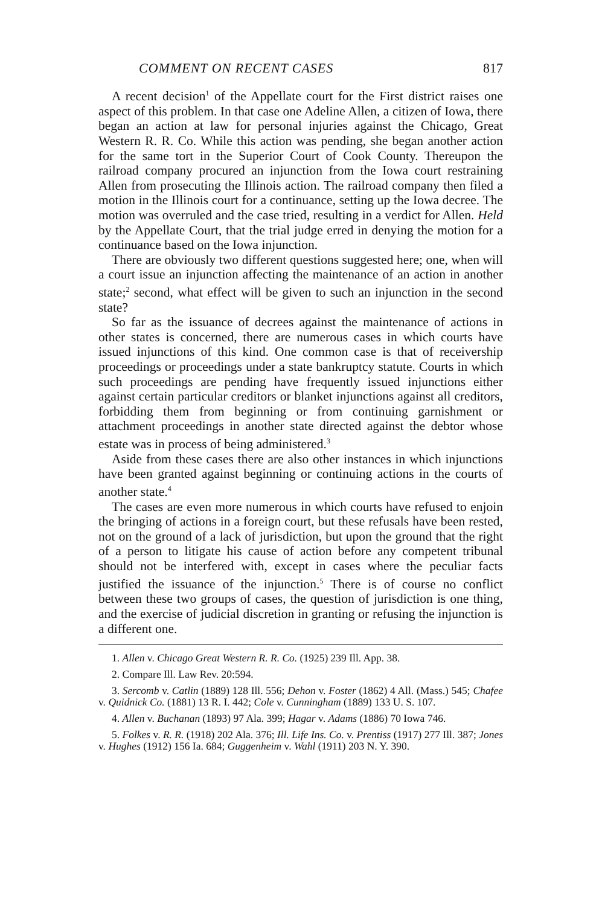COMMENT ON RECENT CASES 817
A recent decision<sup>1</sup> of the Appellate court for the First district raises one aspect of this problem. In that case one Adeline Allen, a citizen of Iowa, there began an action at law for personal injuries against the Chicago, Great Western R. R. Co. While this action was pending, she began another action for the same tort in the Superior Court of Cook County. Thereupon the railroad company procured an injunction from the Iowa court restraining Allen from prosecuting the Illinois action. The railroad company then filed a motion in the Illinois court for a continuance, setting up the Iowa decree. The motion was overruled and the case tried, resulting in a verdict for Allen. Held by the Appellate Court, that the trial judge erred in denying the motion for a continuance based on the Iowa injunction.
There are obviously two different questions suggested here; one, when will a court issue an injunction affecting the maintenance of an action in another state;<sup>2</sup> second, what effect will be given to such an injunction in the second state?
So far as the issuance of decrees against the maintenance of actions in other states is concerned, there are numerous cases in which courts have issued injunctions of this kind. One common case is that of receivership proceedings or proceedings under a state bankruptcy statute. Courts in which such proceedings are pending have frequently issued injunctions either against certain particular creditors or blanket injunctions against all creditors, forbidding them from beginning or from continuing garnishment or attachment proceedings in another state directed against the debtor whose estate was in process of being administered.<sup>3</sup>
Aside from these cases there are also other instances in which injunctions have been granted against beginning or continuing actions in the courts of another state.<sup>4</sup>
The cases are even more numerous in which courts have refused to enjoin the bringing of actions in a foreign court, but these refusals have been rested, not on the ground of a lack of jurisdiction, but upon the ground that the right of a person to litigate his cause of action before any competent tribunal should not be interfered with, except in cases where the peculiar facts justified the issuance of the injunction.<sup>5</sup> There is of course no conflict between these two groups of cases, the question of jurisdiction is one thing, and the exercise of judicial discretion in granting or refusing the injunction is a different one.
1. Allen v. Chicago Great Western R. R. Co. (1925) 239 Ill. App. 38.
2. Compare Ill. Law Rev. 20:594.
3. Sercomb v. Catlin (1889) 128 Ill. 556; Dehon v. Foster (1862) 4 All. (Mass.) 545; Chafee v. Quidnick Co. (1881) 13 R. I. 442; Cole v. Cunningham (1889) 133 U. S. 107.
4. Allen v. Buchanan (1893) 97 Ala. 399; Hagar v. Adams (1886) 70 Iowa 746.
5. Folkes v. R. R. (1918) 202 Ala. 376; Ill. Life Ins. Co. v. Prentiss (1917) 277 Ill. 387; Jones v. Hughes (1912) 156 Ia. 684; Guggenheim v. Wahl (1911) 203 N. Y. 390.